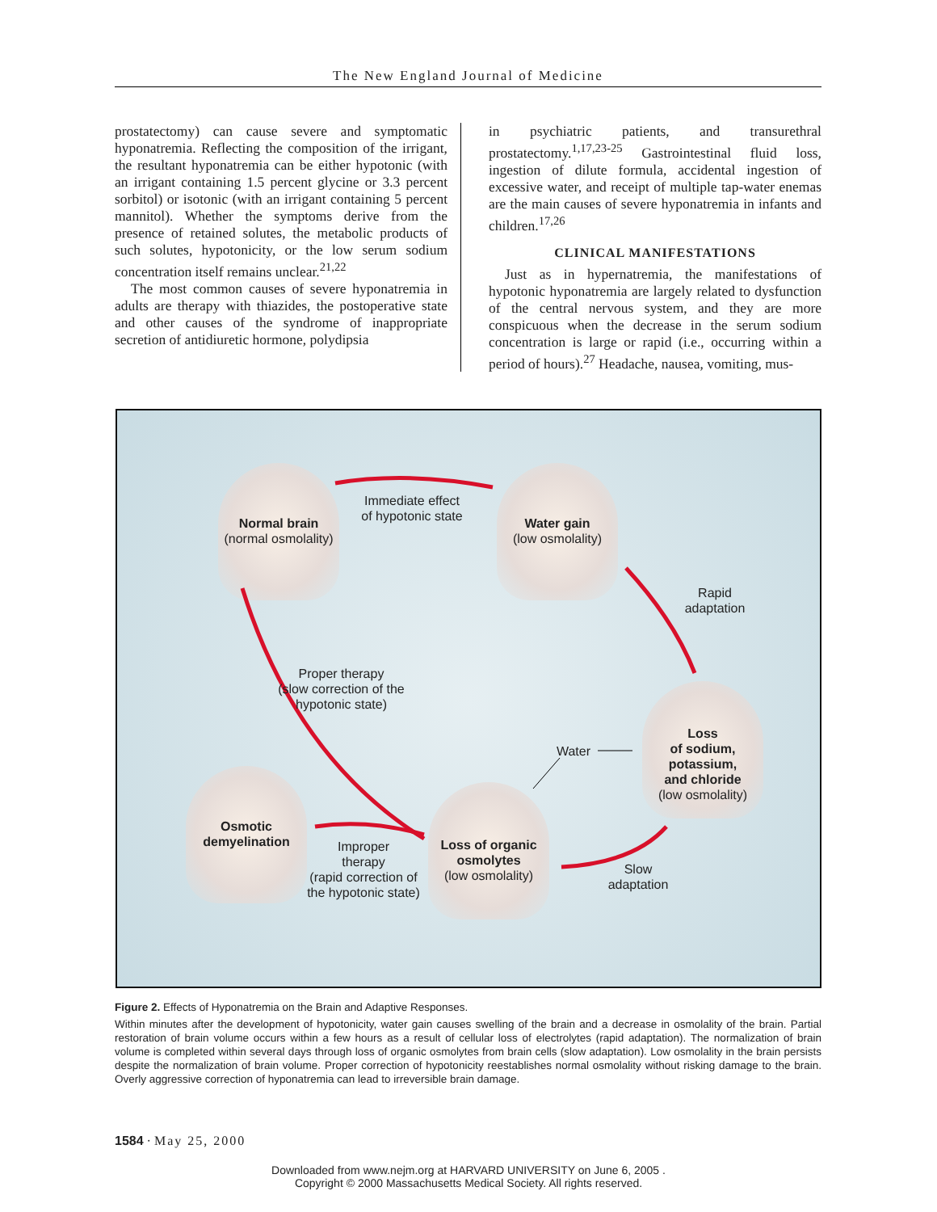The New England Journal of Medicine
prostatectomy) can cause severe and symptomatic hyponatremia. Reflecting the composition of the irrigant, the resultant hyponatremia can be either hypotonic (with an irrigant containing 1.5 percent glycine or 3.3 percent sorbitol) or isotonic (with an irrigant containing 5 percent mannitol). Whether the symptoms derive from the presence of retained solutes, the metabolic products of such solutes, hypotonicity, or the low serum sodium concentration itself remains unclear.<sup>21,22</sup>
The most common causes of severe hyponatremia in adults are therapy with thiazides, the postoperative state and other causes of the syndrome of inappropriate secretion of antidiuretic hormone, polydipsia
in psychiatric patients, and transurethral prostatectomy.<sup>1,17,23-25</sup> Gastrointestinal fluid loss, ingestion of dilute formula, accidental ingestion of excessive water, and receipt of multiple tap-water enemas are the main causes of severe hyponatremia in infants and children.<sup>17,26</sup>
CLINICAL MANIFESTATIONS
Just as in hypernatremia, the manifestations of hypotonic hyponatremia are largely related to dysfunction of the central nervous system, and they are more conspicuous when the decrease in the serum sodium concentration is large or rapid (i.e., occurring within a period of hours).<sup>27</sup> Headache, nausea, vomiting, mus-
Normal brain
(normal osmolality)
Immediate effect
of hypotonic state
Water gain
(low osmolality)
Rapid
adaptation
Proper therapy
(slow correction of the
hypotonic state)
Water
Loss
of sodium,
potassium,
and chloride
(low osmolality)
Osmotic
demyelination
Improper
therapy
(rapid correction of
the hypotonic state)
Loss of organic
osmolytes
(low osmolality)
Slow
adaptation
Figure 2. Effects of Hyponatremia on the Brain and Adaptive Responses.
Within minutes after the development of hypotonicity, water gain causes swelling of the brain and a decrease in osmolality of the brain. Partial restoration of brain volume occurs within a few hours as a result of cellular loss of electrolytes (rapid adaptation). The normalization of brain volume is completed within several days through loss of organic osmolytes from brain cells (slow adaptation). Low osmolality in the brain persists despite the normalization of brain volume. Proper correction of hypotonicity reestablishes normal osmolality without risking damage to the brain. Overly aggressive correction of hyponatremia can lead to irreversible brain damage.
1584 · May 25, 2000
Downloaded from www.nejm.org at HARVARD UNIVERSITY on June 6, 2005 .
Copyright © 2000 Massachusetts Medical Society. All rights reserved.